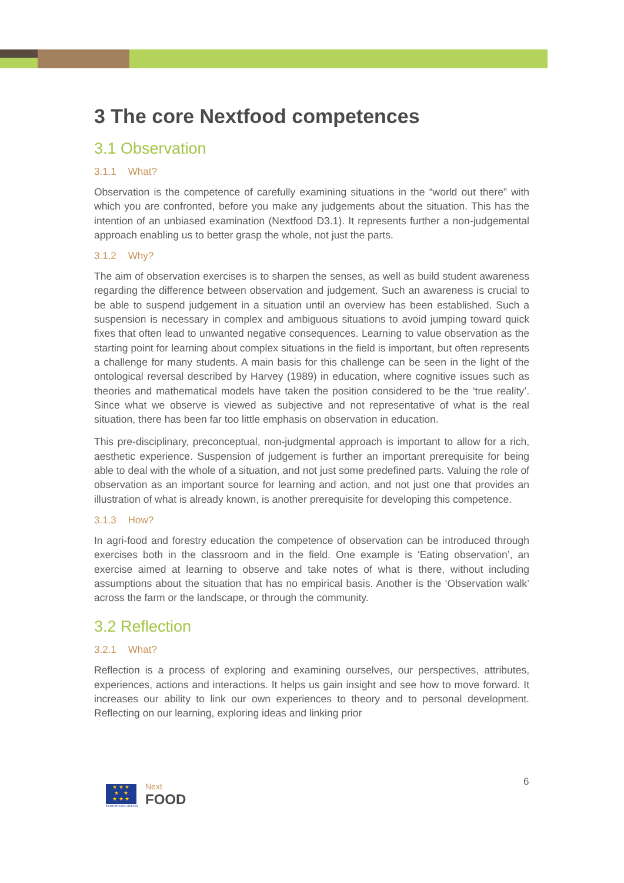3 The core Nextfood competences
3.1 Observation
3.1.1 What?
Observation is the competence of carefully examining situations in the “world out there” with which you are confronted, before you make any judgements about the situation. This has the intention of an unbiased examination (Nextfood D3.1). It represents further a non-judgemental approach enabling us to better grasp the whole, not just the parts.
3.1.2 Why?
The aim of observation exercises is to sharpen the senses, as well as build student awareness regarding the difference between observation and judgement. Such an awareness is crucial to be able to suspend judgement in a situation until an overview has been established. Such a suspension is necessary in complex and ambiguous situations to avoid jumping toward quick fixes that often lead to unwanted negative consequences. Learning to value observation as the starting point for learning about complex situations in the field is important, but often represents a challenge for many students. A main basis for this challenge can be seen in the light of the ontological reversal described by Harvey (1989) in education, where cognitive issues such as theories and mathematical models have taken the position considered to be the ‘true reality’. Since what we observe is viewed as subjective and not representative of what is the real situation, there has been far too little emphasis on observation in education.
This pre-disciplinary, preconceptual, non-judgmental approach is important to allow for a rich, aesthetic experience. Suspension of judgement is further an important prerequisite for being able to deal with the whole of a situation, and not just some predefined parts. Valuing the role of observation as an important source for learning and action, and not just one that provides an illustration of what is already known, is another prerequisite for developing this competence.
3.1.3 How?
In agri-food and forestry education the competence of observation can be introduced through exercises both in the classroom and in the field. One example is ‘Eating observation’, an exercise aimed at learning to observe and take notes of what is there, without including assumptions about the situation that has no empirical basis. Another is the ‘Observation walk’ across the farm or the landscape, or through the community.
3.2 Reflection
3.2.1 What?
Reflection is a process of exploring and examining ourselves, our perspectives, attributes, experiences, actions and interactions. It helps us gain insight and see how to move forward. It increases our ability to link our own experiences to theory and to personal development. Reflecting on our learning, exploring ideas and linking prior
6
★ ★ ★
★ ★
★ ★ ★
EUROPEAN UNION
Next
FOOD